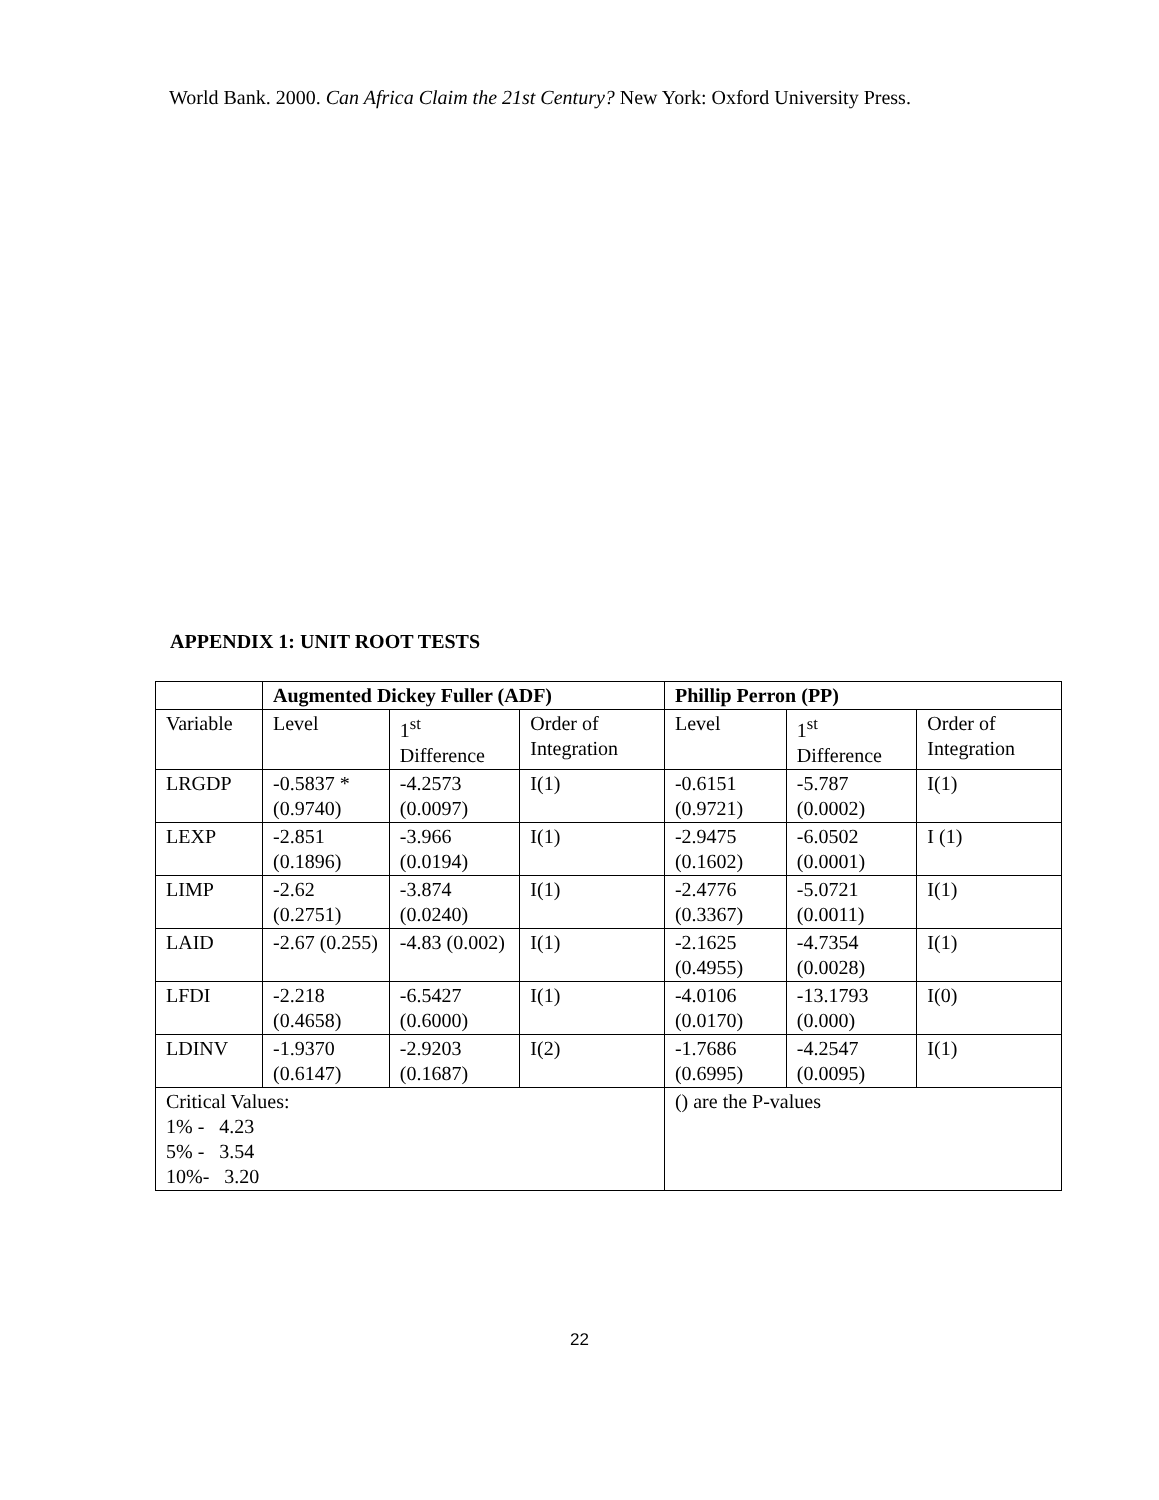World Bank. 2000. Can Africa Claim the 21st Century? New York: Oxford University Press.
APPENDIX 1: UNIT ROOT TESTS
| | Augmented Dickey Fuller (ADF) | | | Phillip Perron (PP) | | |
| --- | --- | --- | --- | --- | --- | --- |
| Variable | Level | 1<sup>st</sup> Difference | Order of Integration | Level | 1<sup>st</sup> Difference | Order of Integration |
| LRGDP | -0.5837 *(0.9740) | -4.2573 (0.0097) | I(1) | -0.6151 (0.9721) | -5.787 (0.0002) | I(1) |
| LEXP | -2.851 (0.1896) | -3.966 (0.0194) | I(1) | -2.9475 (0.1602) | -6.0502 (0.0001) | I (1) |
| LIMP | -2.62 (0.2751) | -3.874 (0.0240) | I(1) | -2.4776 (0.3367) | -5.0721 (0.0011) | I(1) |
| LAID | -2.67 (0.255) | -4.83 (0.002) | I(1) | -2.1625 (0.4955) | -4.7354 (0.0028) | I(1) |
| LFDI | -2.218 (0.4658) | -6.5427 (0.6000) | I(1) | -4.0106 (0.0170) | -13.1793 (0.000) | I(0) |
| LDINV | -1.9370 (0.6147) | -2.9203 (0.1687) | I(2) | -1.7686 (0.6995) | -4.2547 (0.0095) | I(1) |
| Critical Values: 1% - 4.23 5% - 3.54 10%- 3.20 | | | | () are the P-values | | |
22